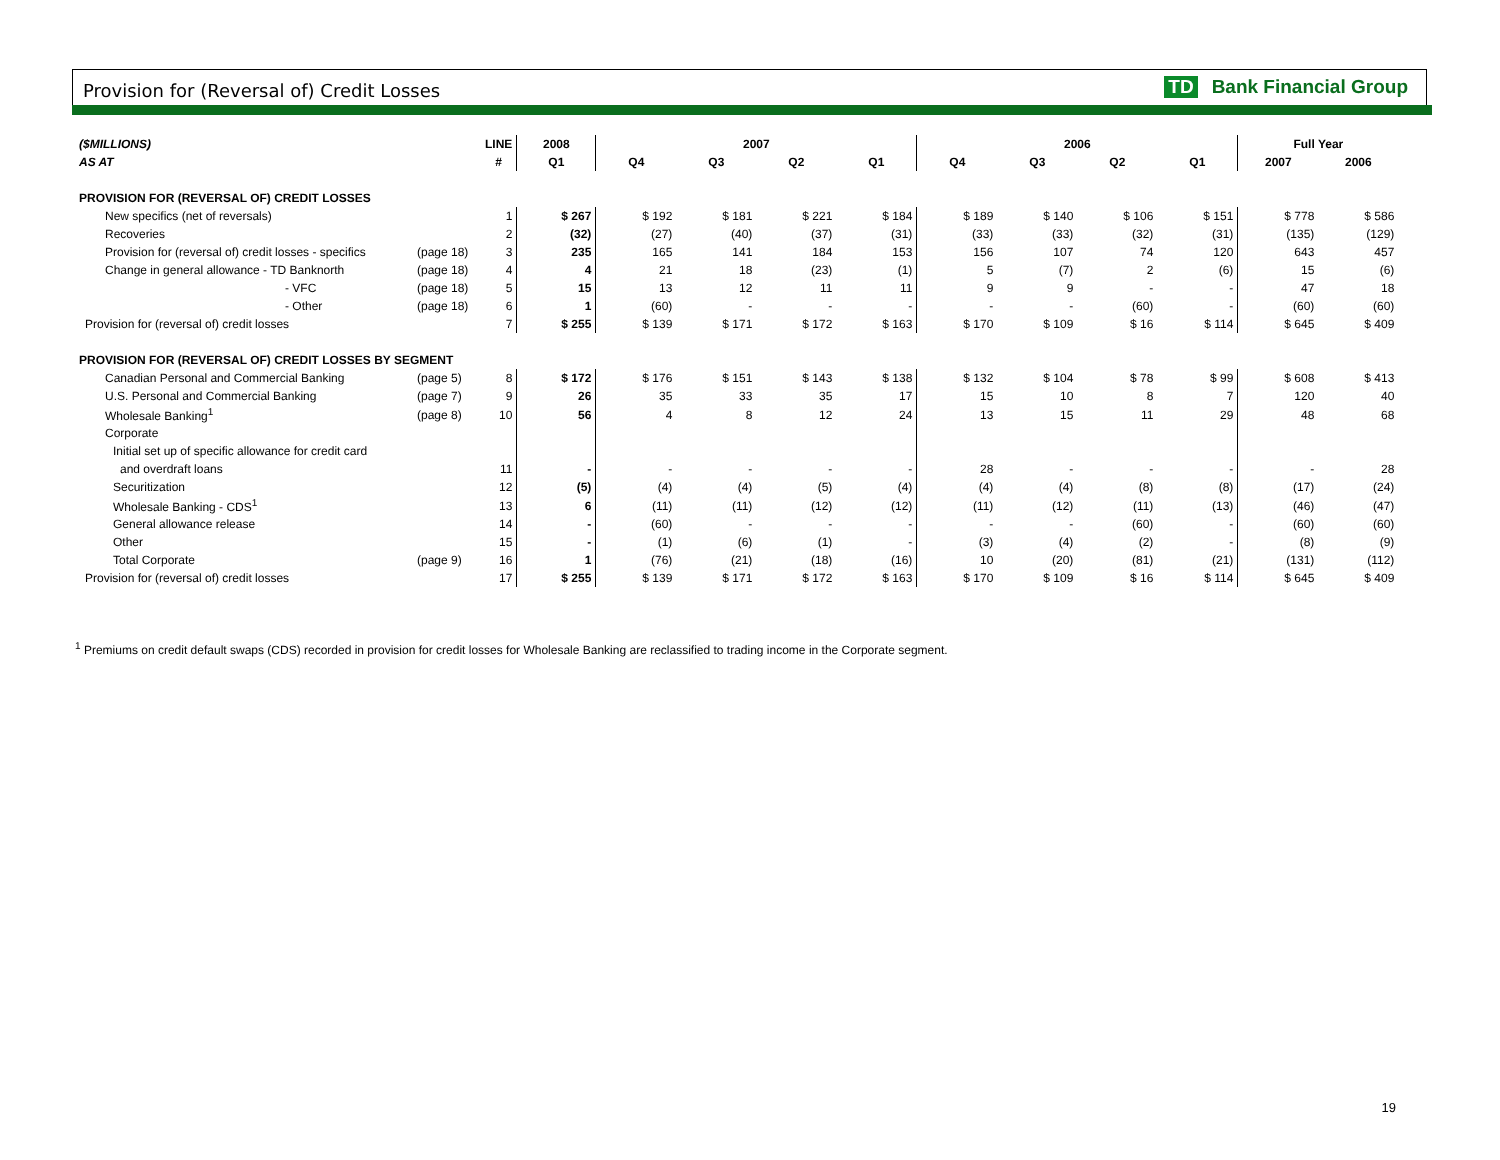Provision for (Reversal of) Credit Losses TD Bank Financial Group
| ($MILLIONS) | | LINE | 2008 | 2007 | | | | 2006 | | | | Full Year | |
| --- | --- | --- | --- | --- | --- | --- | --- | --- | --- | --- | --- | --- | --- |
| AS AT | | # | Q1 | Q4 | Q3 | Q2 | Q1 | Q4 | Q3 | Q2 | Q1 | 2007 | 2006 |
| PROVISION FOR (REVERSAL OF) CREDIT LOSSES | | | | | | | | | | | | | |
| New specifics (net of reversals) | | 1 | $ 267 | $ 192 | $ 181 | $ 221 | $ 184 | $ 189 | $ 140 | $ 106 | $ 151 | $ 778 | $ 586 |
| Recoveries | | 2 | (32) | (27) | (40) | (37) | (31) | (33) | (33) | (32) | (31) | (135) | (129) |
| Provision for (reversal of) credit losses - specifics | (page 18) | 3 | 235 | 165 | 141 | 184 | 153 | 156 | 107 | 74 | 120 | 643 | 457 |
| Change in general allowance - TD Banknorth | (page 18) | 4 | 4 | 21 | 18 | (23) | (1) | 5 | (7) | 2 | (6) | 15 | (6) |
| - VFC | (page 18) | 5 | 15 | 13 | 12 | 11 | 11 | 9 | 9 | - | - | 47 | 18 |
| - Other | (page 18) | 6 | 1 | (60) | - | - | - | - | - | (60) | - | (60) | (60) |
| Provision for (reversal of) credit losses | | 7 | $ 255 | $ 139 | $ 171 | $ 172 | $ 163 | $ 170 | $ 109 | $ 16 | $ 114 | $ 645 | $ 409 |
| PROVISION FOR (REVERSAL OF) CREDIT LOSSES BY SEGMENT | | | | | | | | | | | | | |
| Canadian Personal and Commercial Banking | (page 5) | 8 | $ 172 | $ 176 | $ 151 | $ 143 | $ 138 | $ 132 | $ 104 | $ 78 | $ 99 | $ 608 | $ 413 |
| U.S. Personal and Commercial Banking | (page 7) | 9 | 26 | 35 | 33 | 35 | 17 | 15 | 10 | 8 | 7 | 120 | 40 |
| Wholesale Banking<sup>1</sup> | (page 8) | 10 | 56 | 4 | 8 | 12 | 24 | 13 | 15 | 11 | 29 | 48 | 68 |
| Corporate | | | | | | | | | | | | | |
| Initial set up of specific allowance for credit card | | | | | | | | | | | | | |
| and overdraft loans | | 11 | - | - | - | - | - | 28 | - | - | - | - | 28 |
| Securitization | | 12 | (5) | (4) | (4) | (5) | (4) | (4) | (4) | (8) | (8) | (17) | (24) |
| Wholesale Banking - CDS<sup>1</sup> | | 13 | 6 | (11) | (11) | (12) | (12) | (11) | (12) | (11) | (13) | (46) | (47) |
| General allowance release | | 14 | - | (60) | - | - | - | - | - | (60) | - | (60) | (60) |
| Other | | 15 | - | (1) | (6) | (1) | - | (3) | (4) | (2) | - | (8) | (9) |
| Total Corporate | (page 9) | 16 | 1 | (76) | (21) | (18) | (16) | 10 | (20) | (81) | (21) | (131) | (112) |
| Provision for (reversal of) credit losses | | 17 | $ 255 | $ 139 | $ 171 | $ 172 | $ 163 | $ 170 | $ 109 | $ 16 | $ 114 | $ 645 | $ 409 |
<sup>1</sup> Premiums on credit default swaps (CDS) recorded in provision for credit losses for Wholesale Banking are reclassified to trading income in the Corporate segment.
19